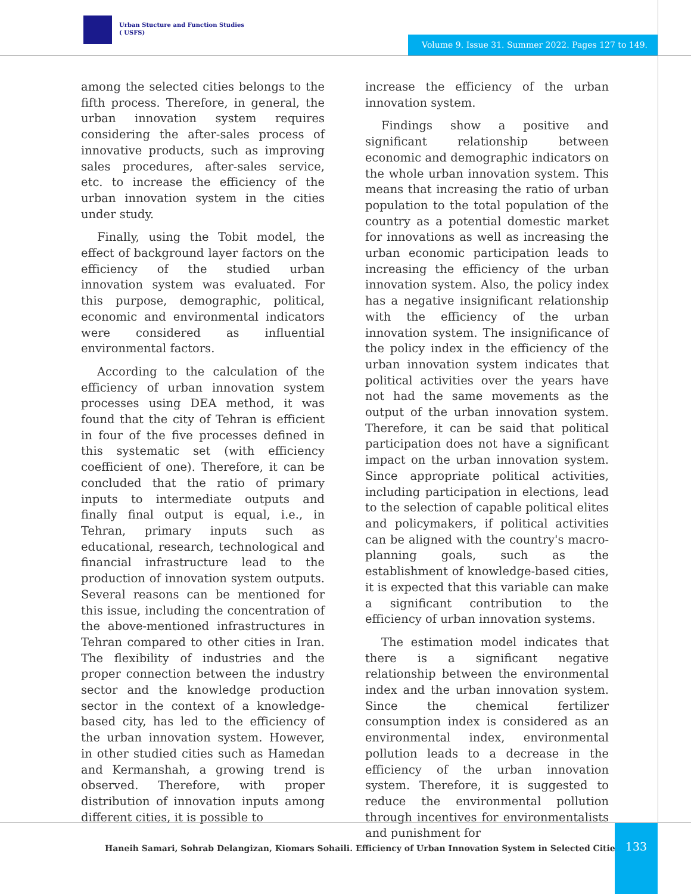Urban Stucture and Function Studies
( USFS)
Volume 9. Issue 31. Summer 2022. Pages 127 to 149.
among the selected cities belongs to the fifth process. Therefore, in general, the urban innovation system requires considering the after-sales process of innovative products, such as improving sales procedures, after-sales service, etc. to increase the efficiency of the urban innovation system in the cities under study.
Finally, using the Tobit model, the effect of background layer factors on the efficiency of the studied urban innovation system was evaluated. For this purpose, demographic, political, economic and environmental indicators were considered as influential environmental factors.
According to the calculation of the efficiency of urban innovation system processes using DEA method, it was found that the city of Tehran is efficient in four of the five processes defined in this systematic set (with efficiency coefficient of one). Therefore, it can be concluded that the ratio of primary inputs to intermediate outputs and finally final output is equal, i.e., in Tehran, primary inputs such as educational, research, technological and financial infrastructure lead to the production of innovation system outputs. Several reasons can be mentioned for this issue, including the concentration of the above-mentioned infrastructures in Tehran compared to other cities in Iran. The flexibility of industries and the proper connection between the industry sector and the knowledge production sector in the context of a knowledge-based city, has led to the efficiency of the urban innovation system. However, in other studied cities such as Hamedan and Kermanshah, a growing trend is observed. Therefore, with proper distribution of innovation inputs among different cities, it is possible to
increase the efficiency of the urban innovation system.
Findings show a positive and significant relationship between economic and demographic indicators on the whole urban innovation system. This means that increasing the ratio of urban population to the total population of the country as a potential domestic market for innovations as well as increasing the urban economic participation leads to increasing the efficiency of the urban innovation system. Also, the policy index has a negative insignificant relationship with the efficiency of the urban innovation system. The insignificance of the policy index in the efficiency of the urban innovation system indicates that political activities over the years have not had the same movements as the output of the urban innovation system. Therefore, it can be said that political participation does not have a significant impact on the urban innovation system. Since appropriate political activities, including participation in elections, lead to the selection of capable political elites and policymakers, if political activities can be aligned with the country's macro-planning goals, such as the establishment of knowledge-based cities, it is expected that this variable can make a significant contribution to the efficiency of urban innovation systems.
The estimation model indicates that there is a significant negative relationship between the environmental index and the urban innovation system. Since the chemical fertilizer consumption index is considered as an environmental index, environmental pollution leads to a decrease in the efficiency of the urban innovation system. Therefore, it is suggested to reduce the environmental pollution through incentives for environmentalists and punishment for
Haneih Samari, Sohrab Delangizan, Kiomars Sohaili. Efficiency of Urban Innovation System in Selected Cities
133